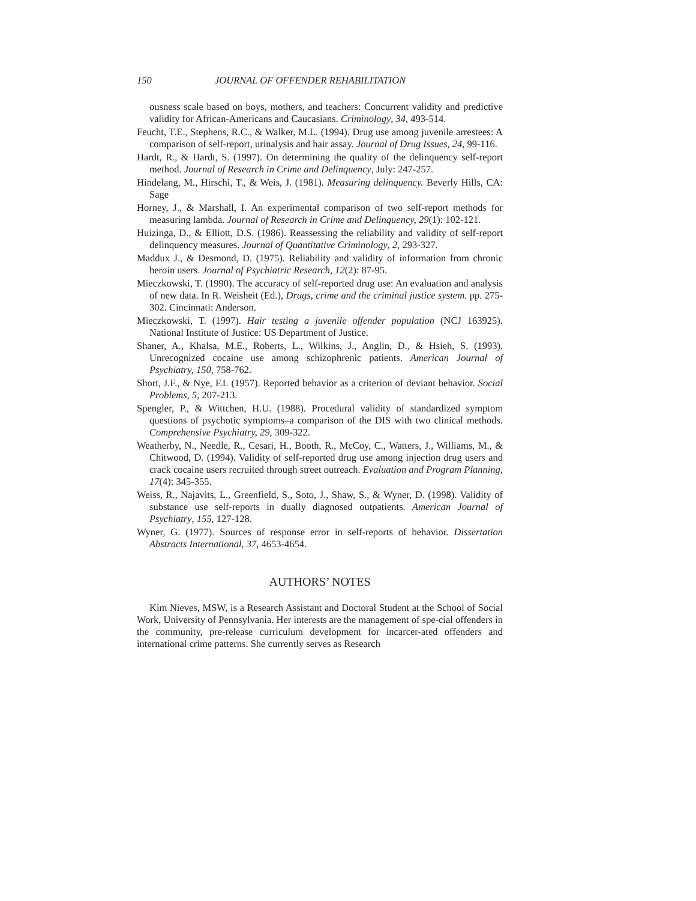150 JOURNAL OF OFFENDER REHABILITATION
ousness scale based on boys, mothers, and teachers: Concurrent validity and predictive validity for African-Americans and Caucasians. Criminology, 34, 493-514.
Feucht, T.E., Stephens, R.C., & Walker, M.L. (1994). Drug use among juvenile arrestees: A comparison of self-report, urinalysis and hair assay. Journal of Drug Issues, 24, 99-116.
Hardt, R., & Hardt, S. (1997). On determining the quality of the delinquency self-report method. Journal of Research in Crime and Delinquency, July: 247-257.
Hindelang, M., Hirschi, T., & Weis, J. (1981). Measuring delinquency. Beverly Hills, CA: Sage
Horney, J., & Marshall, I. An experimental comparison of two self-report methods for measuring lambda. Journal of Research in Crime and Delinquency, 29(1): 102-121.
Huizinga, D., & Elliott, D.S. (1986). Reassessing the reliability and validity of self-report delinquency measures. Journal of Quantitative Criminology, 2, 293-327.
Maddux J., & Desmond, D. (1975). Reliability and validity of information from chronic heroin users. Journal of Psychiatric Research, 12(2): 87-95.
Mieczkowski, T. (1990). The accuracy of self-reported drug use: An evaluation and analysis of new data. In R. Weisheit (Ed.), Drugs, crime and the criminal justice system. pp. 275-302. Cincinnati: Anderson.
Mieczkowski, T. (1997). Hair testing a juvenile offender population (NCJ 163925). National Institute of Justice: US Department of Justice.
Shaner, A., Khalsa, M.E., Roberts, L., Wilkins, J., Anglin, D., & Hsieh, S. (1993). Unrecognized cocaine use among schizophrenic patients. American Journal of Psychiatry, 150, 758-762.
Short, J.F., & Nye, F.I. (1957). Reported behavior as a criterion of deviant behavior. Social Problems, 5, 207-213.
Spengler, P., & Wittchen, H.U. (1988). Procedural validity of standardized symptom questions of psychotic symptoms–a comparison of the DIS with two clinical methods. Comprehensive Psychiatry, 29, 309-322.
Weatherby, N., Needle, R., Cesari, H., Booth, R., McCoy, C., Watters, J., Williams, M., & Chitwood, D. (1994). Validity of self-reported drug use among injection drug users and crack cocaine users recruited through street outreach. Evaluation and Program Planning, 17(4): 345-355.
Weiss, R., Najavits, L., Greenfield, S., Soto, J., Shaw, S., & Wyner, D. (1998). Validity of substance use self-reports in dually diagnosed outpatients. American Journal of Psychiatry, 155, 127-128.
Wyner, G. (1977). Sources of response error in self-reports of behavior. Dissertation Abstracts International, 37, 4653-4654.
AUTHORS’ NOTES
Kim Nieves, MSW, is a Research Assistant and Doctoral Student at the School of Social Work, University of Pennsylvania. Her interests are the management of spe-cial offenders in the community, pre-release curriculum development for incarcer-ated offenders and international crime patterns. She currently serves as Research